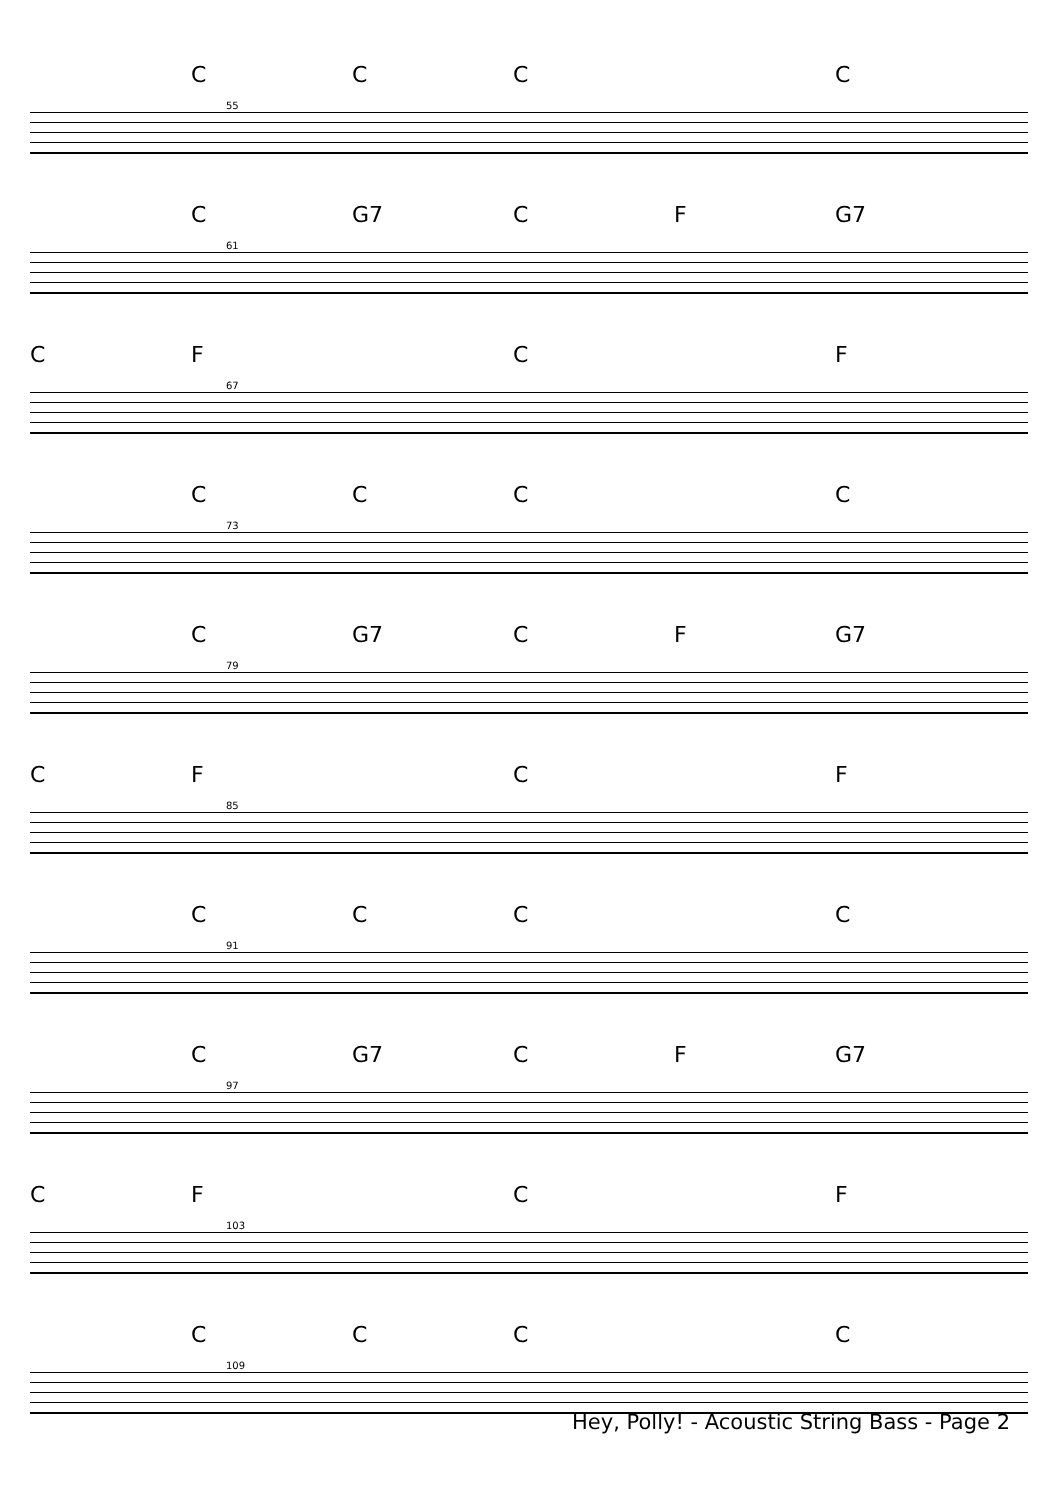CCC C
55
C G7 CF G7
61
CF C F
67
CCC C
73
C G7 CF G7
79
CF C F
85
CCC C
91
C G7 CF G7
97
CF C F
103
CCC C
109
Hey, Polly! - Acoustic String Bass - Page 2